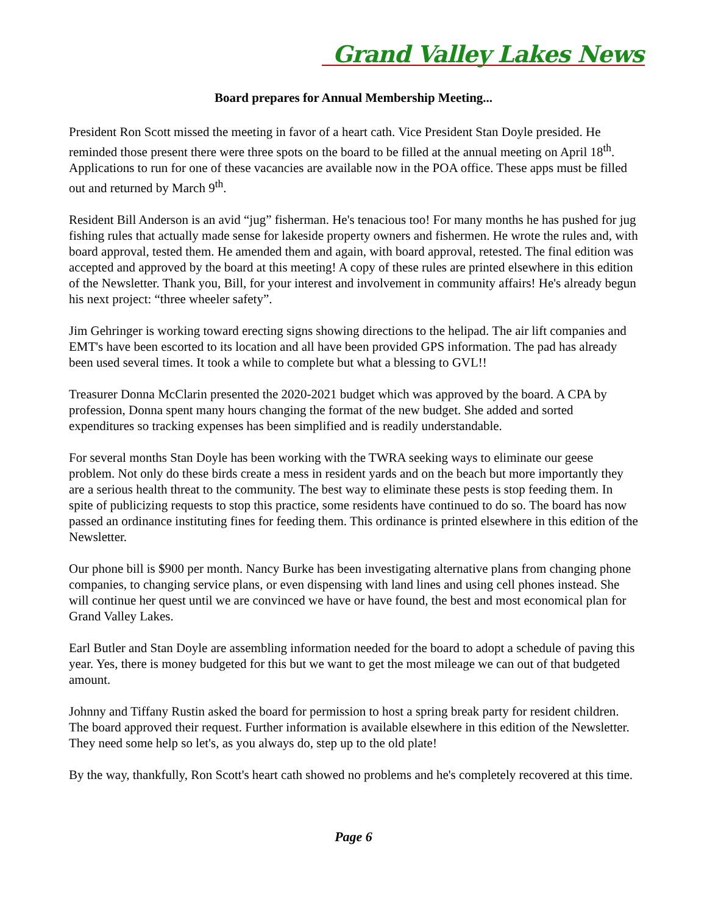Grand Valley Lakes News
Board prepares for Annual Membership Meeting...
President Ron Scott missed the meeting in favor of a heart cath. Vice President Stan Doyle presided. He reminded those present there were three spots on the board to be filled at the annual meeting on April 18<sup>th</sup>. Applications to run for one of these vacancies are available now in the POA office. These apps must be filled out and returned by March 9<sup>th</sup>.
Resident Bill Anderson is an avid “jug” fisherman. He's tenacious too! For many months he has pushed for jug fishing rules that actually made sense for lakeside property owners and fishermen. He wrote the rules and, with board approval, tested them. He amended them and again, with board approval, retested. The final edition was accepted and approved by the board at this meeting! A copy of these rules are printed elsewhere in this edition of the Newsletter. Thank you, Bill, for your interest and involvement in community affairs! He's already begun his next project: “three wheeler safety”.
Jim Gehringer is working toward erecting signs showing directions to the helipad. The air lift companies and EMT's have been escorted to its location and all have been provided GPS information. The pad has already been used several times. It took a while to complete but what a blessing to GVL!!
Treasurer Donna McClarin presented the 2020-2021 budget which was approved by the board. A CPA by profession, Donna spent many hours changing the format of the new budget. She added and sorted expenditures so tracking expenses has been simplified and is readily understandable.
For several months Stan Doyle has been working with the TWRA seeking ways to eliminate our geese problem. Not only do these birds create a mess in resident yards and on the beach but more importantly they are a serious health threat to the community. The best way to eliminate these pests is stop feeding them. In spite of publicizing requests to stop this practice, some residents have continued to do so. The board has now passed an ordinance instituting fines for feeding them. This ordinance is printed elsewhere in this edition of the Newsletter.
Our phone bill is $900 per month. Nancy Burke has been investigating alternative plans from changing phone companies, to changing service plans, or even dispensing with land lines and using cell phones instead. She will continue her quest until we are convinced we have or have found, the best and most economical plan for Grand Valley Lakes.
Earl Butler and Stan Doyle are assembling information needed for the board to adopt a schedule of paving this year. Yes, there is money budgeted for this but we want to get the most mileage we can out of that budgeted amount.
Johnny and Tiffany Rustin asked the board for permission to host a spring break party for resident children. The board approved their request. Further information is available elsewhere in this edition of the Newsletter. They need some help so let's, as you always do, step up to the old plate!
By the way, thankfully, Ron Scott's heart cath showed no problems and he's completely recovered at this time.
Page 6